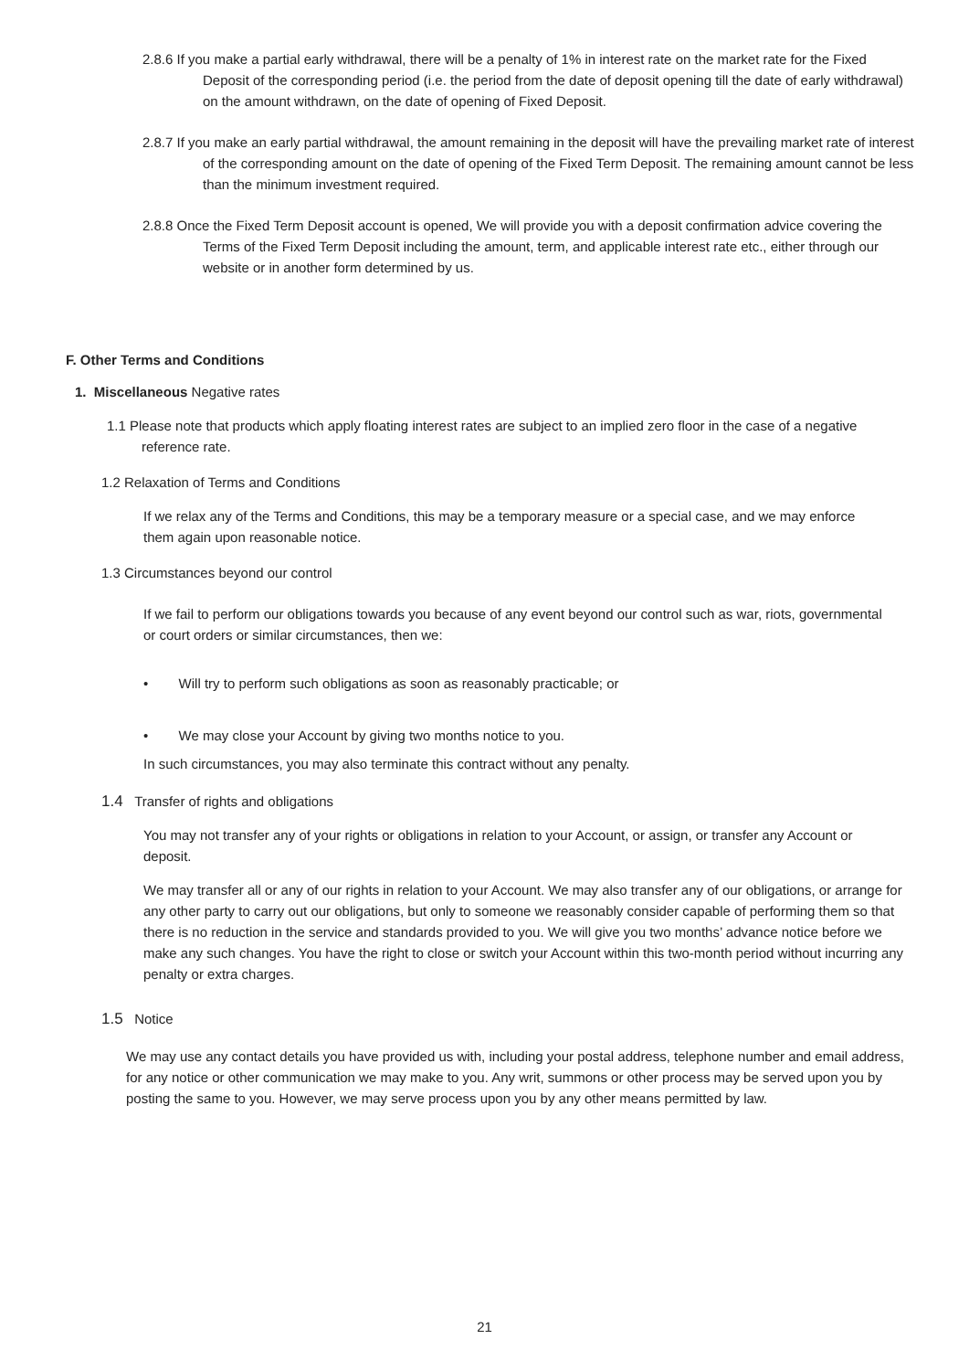2.8.6 If you make a partial early withdrawal, there will be a penalty of 1% in interest rate on the market rate for the Fixed Deposit of the corresponding period (i.e. the period from the date of deposit opening till the date of early withdrawal) on the amount withdrawn, on the date of opening of Fixed Deposit.
2.8.7 If you make an early partial withdrawal, the amount remaining in the deposit will have the prevailing market rate of interest of the corresponding amount on the date of opening of the Fixed Term Deposit. The remaining amount cannot be less than the minimum investment required.
2.8.8 Once the Fixed Term Deposit account is opened, We will provide you with a deposit confirmation advice covering the Terms of the Fixed Term Deposit including the amount, term, and applicable interest rate etc., either through our website or in another form determined by us.
F. Other Terms and Conditions
1. Miscellaneous Negative rates
1.1 Please note that products which apply floating interest rates are subject to an implied zero floor in the case of a negative reference rate.
1.2 Relaxation of Terms and Conditions
If we relax any of the Terms and Conditions, this may be a temporary measure or a special case, and we may enforce them again upon reasonable notice.
1.3 Circumstances beyond our control
If we fail to perform our obligations towards you because of any event beyond our control such as war, riots, governmental or court orders or similar circumstances, then we:
• Will try to perform such obligations as soon as reasonably practicable; or
• We may close your Account by giving two months notice to you.
In such circumstances, you may also terminate this contract without any penalty.
1.4 Transfer of rights and obligations
You may not transfer any of your rights or obligations in relation to your Account, or assign, or transfer any Account or deposit.
We may transfer all or any of our rights in relation to your Account. We may also transfer any of our obligations, or arrange for any other party to carry out our obligations, but only to someone we reasonably consider capable of performing them so that there is no reduction in the service and standards provided to you. We will give you two months’ advance notice before we make any such changes. You have the right to close or switch your Account within this two-month period without incurring any penalty or extra charges.
1.5 Notice
We may use any contact details you have provided us with, including your postal address, telephone number and email address, for any notice or other communication we may make to you. Any writ, summons or other process may be served upon you by posting the same to you. However, we may serve process upon you by any other means permitted by law.
21